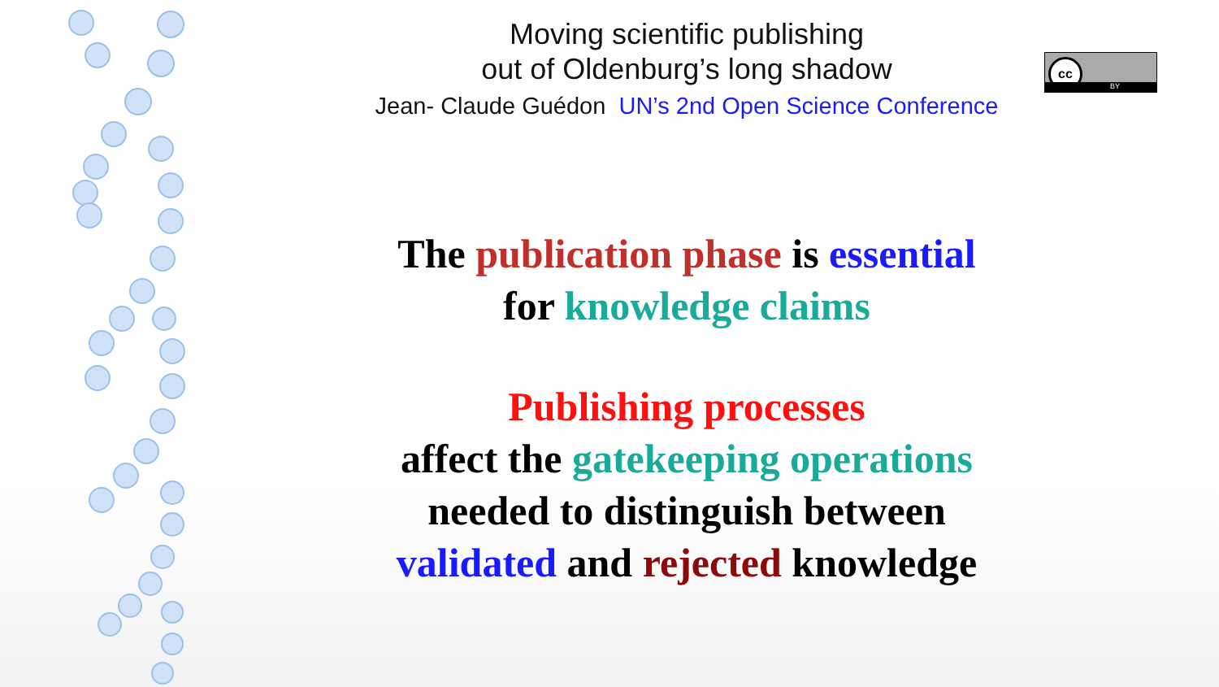Moving scientific publishing
out of Oldenburg’s long shadow
Jean- Claude Guédon UN’s 2nd Open Science Conference
cc
BY
The publication phase is essential
for knowledge claims
Publishing processes
affect the gatekeeping operations
needed to distinguish between
validated and rejected knowledge